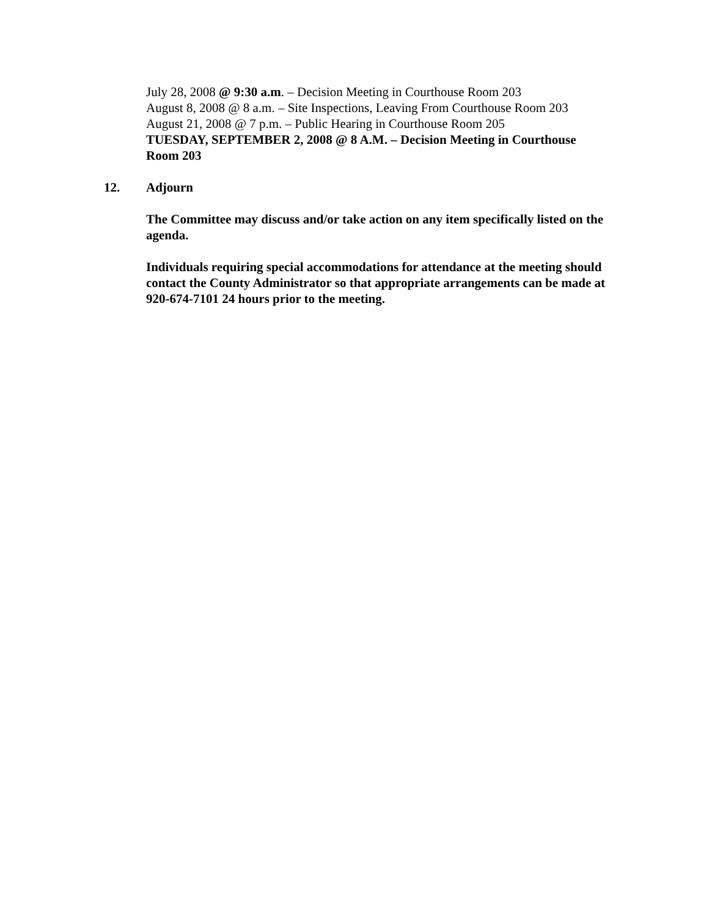July 28, 2008 @ 9:30 a.m. – Decision Meeting in Courthouse Room 203
August 8, 2008 @ 8 a.m. – Site Inspections, Leaving From Courthouse Room 203
August 21, 2008 @ 7 p.m. – Public Hearing in Courthouse Room 205
TUESDAY, SEPTEMBER 2, 2008 @ 8 A.M. – Decision Meeting in Courthouse Room 203
12. Adjourn
The Committee may discuss and/or take action on any item specifically listed on the agenda.
Individuals requiring special accommodations for attendance at the meeting should contact the County Administrator so that appropriate arrangements can be made at 920-674-7101 24 hours prior to the meeting.